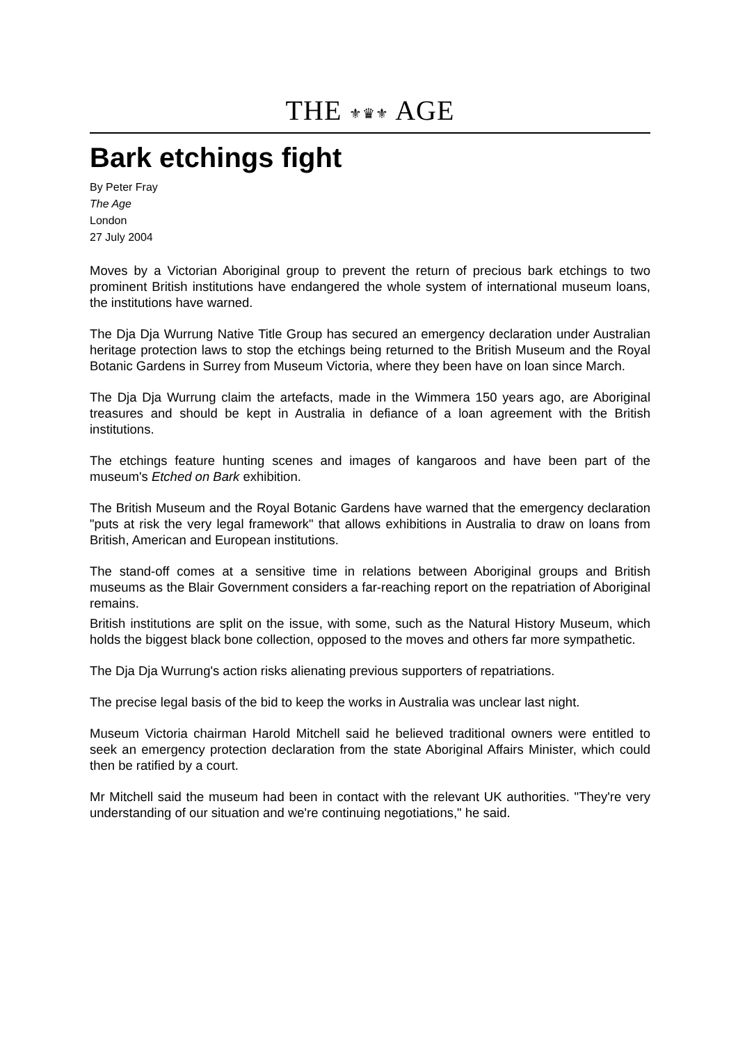THE ⚜♛⚜ AGE
Bark etchings fight
By Peter Fray
The Age
London
27 July 2004
Moves by a Victorian Aboriginal group to prevent the return of precious bark etchings to two prominent British institutions have endangered the whole system of international museum loans, the institutions have warned.
The Dja Dja Wurrung Native Title Group has secured an emergency declaration under Australian heritage protection laws to stop the etchings being returned to the British Museum and the Royal Botanic Gardens in Surrey from Museum Victoria, where they been have on loan since March.
The Dja Dja Wurrung claim the artefacts, made in the Wimmera 150 years ago, are Aboriginal treasures and should be kept in Australia in defiance of a loan agreement with the British institutions.
The etchings feature hunting scenes and images of kangaroos and have been part of the museum's Etched on Bark exhibition.
The British Museum and the Royal Botanic Gardens have warned that the emergency declaration "puts at risk the very legal framework" that allows exhibitions in Australia to draw on loans from British, American and European institutions.
The stand-off comes at a sensitive time in relations between Aboriginal groups and British museums as the Blair Government considers a far-reaching report on the repatriation of Aboriginal remains.
British institutions are split on the issue, with some, such as the Natural History Museum, which holds the biggest black bone collection, opposed to the moves and others far more sympathetic.
The Dja Dja Wurrung's action risks alienating previous supporters of repatriations.
The precise legal basis of the bid to keep the works in Australia was unclear last night.
Museum Victoria chairman Harold Mitchell said he believed traditional owners were entitled to seek an emergency protection declaration from the state Aboriginal Affairs Minister, which could then be ratified by a court.
Mr Mitchell said the museum had been in contact with the relevant UK authorities. "They're very understanding of our situation and we're continuing negotiations," he said.